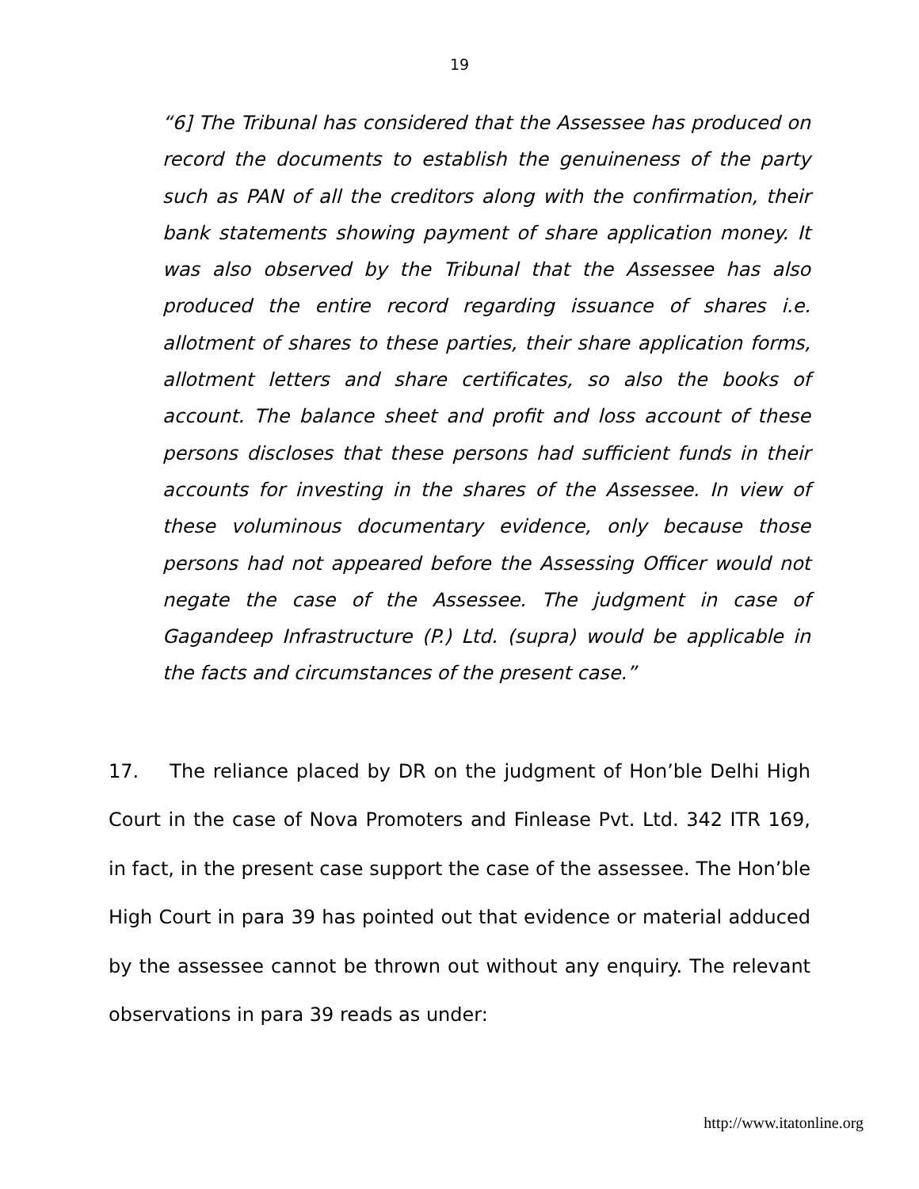19
“6] The Tribunal has considered that the Assessee has produced on record the documents to establish the genuineness of the party such as PAN of all the creditors along with the confirmation, their bank statements showing payment of share application money. It was also observed by the Tribunal that the Assessee has also produced the entire record regarding issuance of shares i.e. allotment of shares to these parties, their share application forms, allotment letters and share certificates, so also the books of account. The balance sheet and profit and loss account of these persons discloses that these persons had sufficient funds in their accounts for investing in the shares of the Assessee. In view of these voluminous documentary evidence, only because those persons had not appeared before the Assessing Officer would not negate the case of the Assessee. The judgment in case of Gagandeep Infrastructure (P.) Ltd. (supra) would be applicable in the facts and circumstances of the present case.”
17. The reliance placed by DR on the judgment of Hon’ble Delhi High Court in the case of Nova Promoters and Finlease Pvt. Ltd. 342 ITR 169, in fact, in the present case support the case of the assessee. The Hon’ble High Court in para 39 has pointed out that evidence or material adduced by the assessee cannot be thrown out without any enquiry. The relevant observations in para 39 reads as under:
http://www.itatonline.org